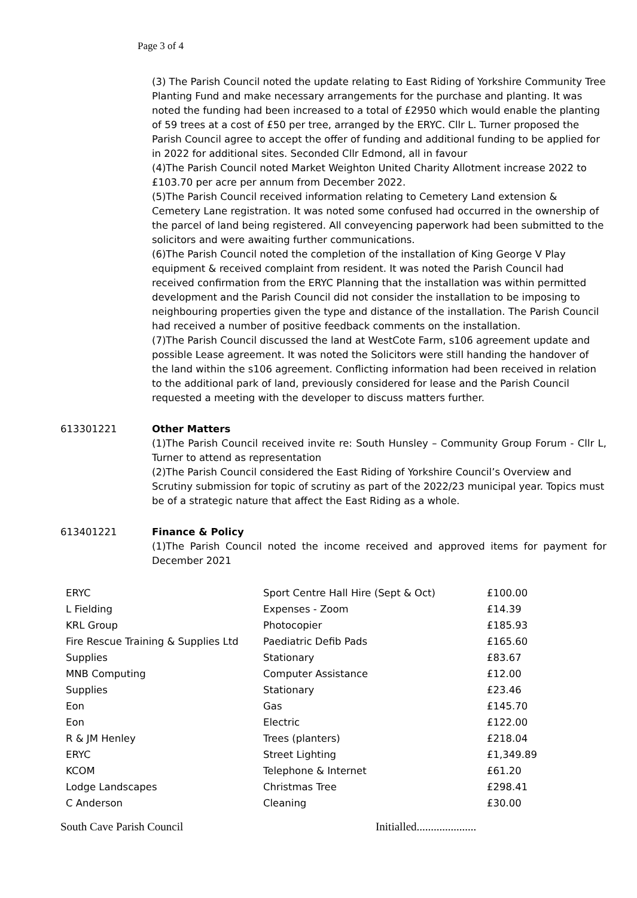Page 3 of 4
(3) The Parish Council noted the update relating to East Riding of Yorkshire Community Tree Planting Fund and make necessary arrangements for the purchase and planting. It was noted the funding had been increased to a total of £2950 which would enable the planting of 59 trees at a cost of £50 per tree, arranged by the ERYC. Cllr L. Turner proposed the Parish Council agree to accept the offer of funding and additional funding to be applied for in 2022 for additional sites. Seconded Cllr Edmond, all in favour
(4)The Parish Council noted Market Weighton United Charity Allotment increase 2022 to £103.70 per acre per annum from December 2022.
(5)The Parish Council received information relating to Cemetery Land extension & Cemetery Lane registration. It was noted some confused had occurred in the ownership of the parcel of land being registered. All conveyencing paperwork had been submitted to the solicitors and were awaiting further communications.
(6)The Parish Council noted the completion of the installation of King George V Play equipment & received complaint from resident. It was noted the Parish Council had received confirmation from the ERYC Planning that the installation was within permitted development and the Parish Council did not consider the installation to be imposing to neighbouring properties given the type and distance of the installation. The Parish Council had received a number of positive feedback comments on the installation.
(7)The Parish Council discussed the land at WestCote Farm, s106 agreement update and possible Lease agreement. It was noted the Solicitors were still handing the handover of the land within the s106 agreement. Conflicting information had been received in relation to the additional park of land, previously considered for lease and the Parish Council requested a meeting with the developer to discuss matters further.
613301221 Other Matters
(1)The Parish Council received invite re: South Hunsley – Community Group Forum - Cllr L, Turner to attend as representation
(2)The Parish Council considered the East Riding of Yorkshire Council’s Overview and Scrutiny submission for topic of scrutiny as part of the 2022/23 municipal year. Topics must be of a strategic nature that affect the East Riding as a whole.
613401221 Finance & Policy
(1)The Parish Council noted the income received and approved items for payment for December 2021
| ERYC | Sport Centre Hall Hire (Sept & Oct) | £100.00 |
| L Fielding | Expenses - Zoom | £14.39 |
| KRL Group | Photocopier | £185.93 |
| Fire Rescue Training & Supplies Ltd | Paediatric Defib Pads | £165.60 |
| Supplies | Stationary | £83.67 |
| MNB Computing | Computer Assistance | £12.00 |
| Supplies | Stationary | £23.46 |
| Eon | Gas | £145.70 |
| Eon | Electric | £122.00 |
| R & JM Henley | Trees (planters) | £218.04 |
| ERYC | Street Lighting | £1,349.89 |
| KCOM | Telephone & Internet | £61.20 |
| Lodge Landscapes | Christmas Tree | £298.41 |
| C Anderson | Cleaning | £30.00 |
South Cave Parish Council Initialled.....................